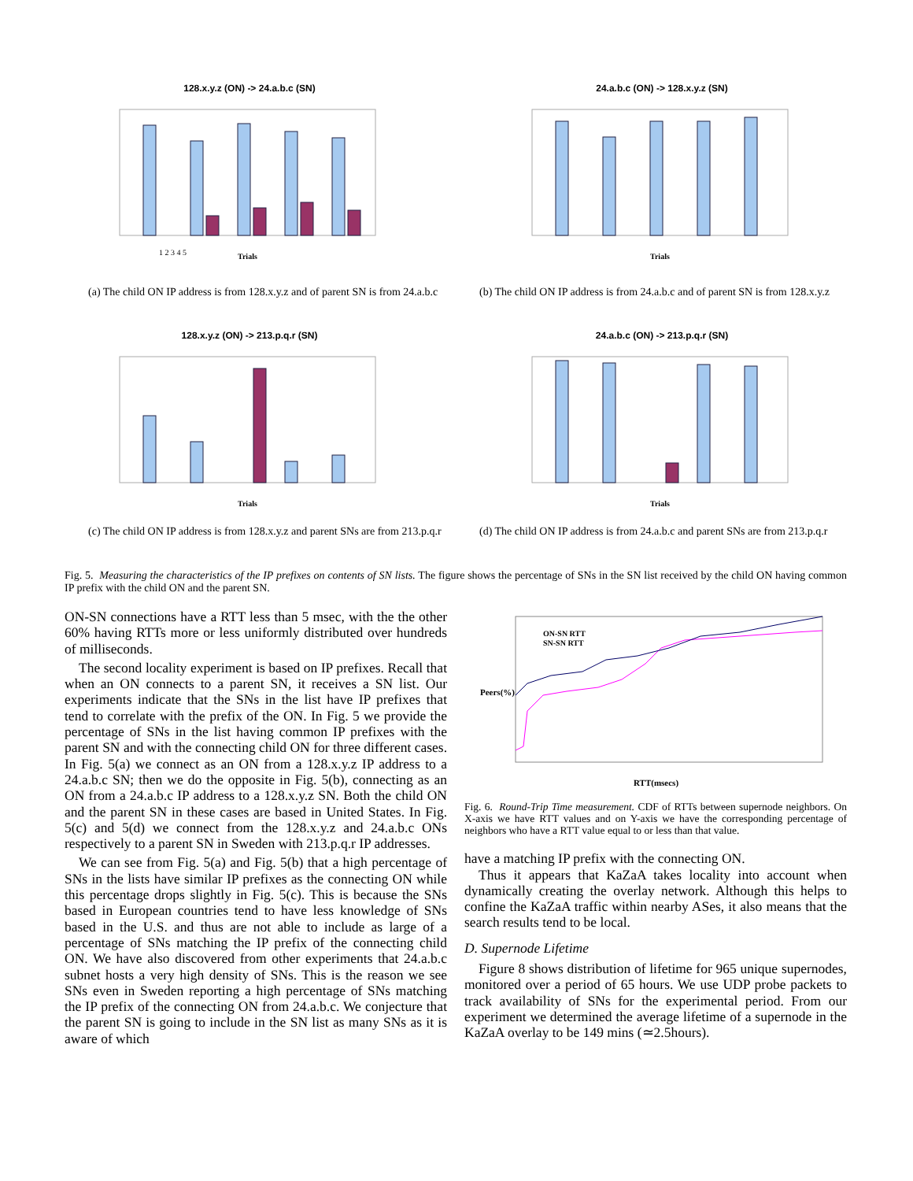128.x.y.z (ON) -> 24.a.b.c (SN)
1 2 3 4 5
Trials
24.a.b.c (ON) -> 128.x.y.z (SN)
Trials
(a) The child ON IP address is from 128.x.y.z and of parent SN is from 24.a.b.c
(b) The child ON IP address is from 24.a.b.c and of parent SN is from 128.x.y.z
128.x.y.z (ON) -> 213.p.q.r (SN)
Trials
24.a.b.c (ON) -> 213.p.q.r (SN)
Trials
(c) The child ON IP address is from 128.x.y.z and parent SNs are from 213.p.q.r
(d) The child ON IP address is from 24.a.b.c and parent SNs are from 213.p.q.r
Fig. 5. Measuring the characteristics of the IP prefixes on contents of SN lists. The figure shows the percentage of SNs in the SN list received by the child ON having common IP prefix with the child ON and the parent SN.
ON-SN connections have a RTT less than 5 msec, with the the other 60% having RTTs more or less uniformly distributed over hundreds of milliseconds.
The second locality experiment is based on IP prefixes. Recall that when an ON connects to a parent SN, it receives a SN list. Our experiments indicate that the SNs in the list have IP prefixes that tend to correlate with the prefix of the ON. In Fig. 5 we provide the percentage of SNs in the list having common IP prefixes with the parent SN and with the connecting child ON for three different cases. In Fig. 5(a) we connect as an ON from a 128.x.y.z IP address to a 24.a.b.c SN; then we do the opposite in Fig. 5(b), connecting as an ON from a 24.a.b.c IP address to a 128.x.y.z SN. Both the child ON and the parent SN in these cases are based in United States. In Fig. 5(c) and 5(d) we connect from the 128.x.y.z and 24.a.b.c ONs respectively to a parent SN in Sweden with 213.p.q.r IP addresses.
We can see from Fig. 5(a) and Fig. 5(b) that a high percentage of SNs in the lists have similar IP prefixes as the connecting ON while this percentage drops slightly in Fig. 5(c). This is because the SNs based in European countries tend to have less knowledge of SNs based in the U.S. and thus are not able to include as large of a percentage of SNs matching the IP prefix of the connecting child ON. We have also discovered from other experiments that 24.a.b.c subnet hosts a very high density of SNs. This is the reason we see SNs even in Sweden reporting a high percentage of SNs matching the IP prefix of the connecting ON from 24.a.b.c. We conjecture that the parent SN is going to include in the SN list as many SNs as it is aware of which
ON-SN RTT
SN-SN RTT
RTT(msecs)
Peers(%)
Fig. 6. Round-Trip Time measurement. CDF of RTTs between supernode neighbors. On X-axis we have RTT values and on Y-axis we have the corresponding percentage of neighbors who have a RTT value equal to or less than that value.
have a matching IP prefix with the connecting ON.
Thus it appears that KaZaA takes locality into account when dynamically creating the overlay network. Although this helps to confine the KaZaA traffic within nearby ASes, it also means that the search results tend to be local.
D. Supernode Lifetime
Figure 8 shows distribution of lifetime for 965 unique supernodes, monitored over a period of 65 hours. We use UDP probe packets to track availability of SNs for the experimental period. From our experiment we determined the average lifetime of a supernode in the KaZaA overlay to be 149 mins (≃2.5hours).